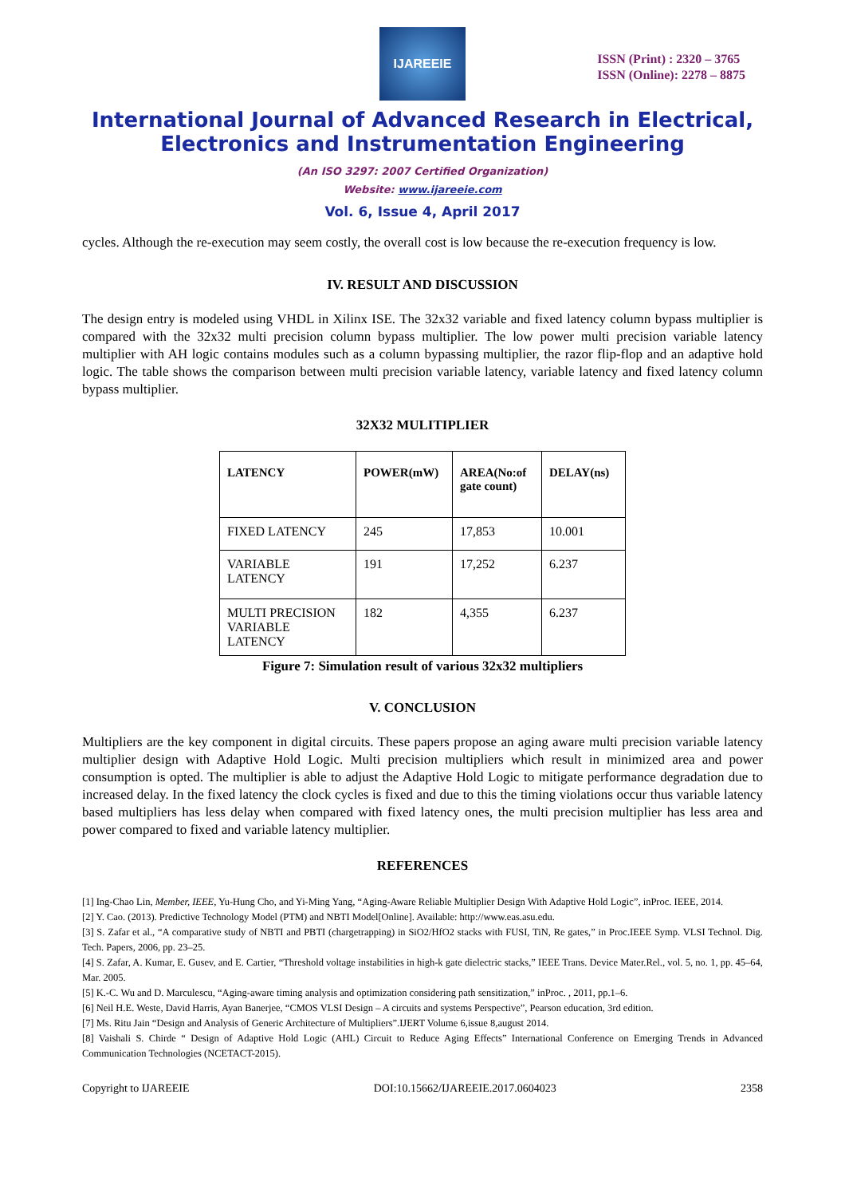IJAREEIE
ISSN (Print) : 2320 – 3765
ISSN (Online): 2278 – 8875
International Journal of Advanced Research in Electrical,
Electronics and Instrumentation Engineering
(An ISO 3297: 2007 Certified Organization)
Website: www.ijareeie.com
Vol. 6, Issue 4, April 2017
cycles. Although the re-execution may seem costly, the overall cost is low because the re-execution frequency is low.
IV. RESULT AND DISCUSSION
The design entry is modeled using VHDL in Xilinx ISE. The 32x32 variable and fixed latency column bypass multiplier is compared with the 32x32 multi precision column bypass multiplier. The low power multi precision variable latency multiplier with AH logic contains modules such as a column bypassing multiplier, the razor flip-flop and an adaptive hold logic. The table shows the comparison between multi precision variable latency, variable latency and fixed latency column bypass multiplier.
32X32 MULITIPLIER
| LATENCY | POWER(mW) | AREA(No:of gate count) | DELAY(ns) |
| --- | --- | --- | --- |
| FIXED LATENCY | 245 | 17,853 | 10.001 |
| VARIABLE LATENCY | 191 | 17,252 | 6.237 |
| MULTI PRECISION VARIABLE LATENCY | 182 | 4,355 | 6.237 |
Figure 7: Simulation result of various 32x32 multipliers
V. CONCLUSION
Multipliers are the key component in digital circuits. These papers propose an aging aware multi precision variable latency multiplier design with Adaptive Hold Logic. Multi precision multipliers which result in minimized area and power consumption is opted. The multiplier is able to adjust the Adaptive Hold Logic to mitigate performance degradation due to increased delay. In the fixed latency the clock cycles is fixed and due to this the timing violations occur thus variable latency based multipliers has less delay when compared with fixed latency ones, the multi precision multiplier has less area and power compared to fixed and variable latency multiplier.
REFERENCES
[1] Ing-Chao Lin, Member, IEEE, Yu-Hung Cho, and Yi-Ming Yang, “Aging-Aware Reliable Multiplier Design With Adaptive Hold Logic”, inProc. IEEE, 2014.
[2] Y. Cao. (2013). Predictive Technology Model (PTM) and NBTI Model[Online]. Available: http://www.eas.asu.edu.
[3] S. Zafar et al., “A comparative study of NBTI and PBTI (chargetrapping) in SiO2/HfO2 stacks with FUSI, TiN, Re gates,” in Proc.IEEE Symp. VLSI Technol. Dig. Tech. Papers, 2006, pp. 23–25.
[4] S. Zafar, A. Kumar, E. Gusev, and E. Cartier, “Threshold voltage instabilities in high-k gate dielectric stacks,” IEEE Trans. Device Mater.Rel., vol. 5, no. 1, pp. 45–64, Mar. 2005.
[5] K.-C. Wu and D. Marculescu, “Aging-aware timing analysis and optimization considering path sensitization,” inProc. , 2011, pp.1–6.
[6] Neil H.E. Weste, David Harris, Ayan Banerjee, “CMOS VLSI Design – A circuits and systems Perspective”, Pearson education, 3rd edition.
[7] Ms. Ritu Jain “Design and Analysis of Generic Architecture of Multipliers”.IJERT Volume 6,issue 8,august 2014.
[8] Vaishali S. Chirde “ Design of Adaptive Hold Logic (AHL) Circuit to Reduce Aging Effects” International Conference on Emerging Trends in Advanced Communication Technologies (NCETACT-2015).
Copyright to IJAREEIE DOI:10.15662/IJAREEIE.2017.0604023 2358